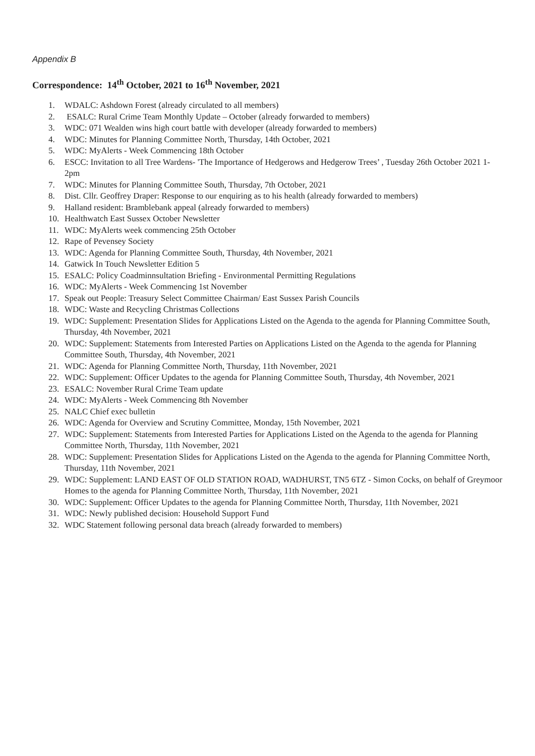Appendix B
Correspondence: 14<sup>th</sup> October, 2021 to 16<sup>th</sup> November, 2021
1. WDALC: Ashdown Forest (already circulated to all members)
2. ESALC: Rural Crime Team Monthly Update – October (already forwarded to members)
3. WDC: 071 Wealden wins high court battle with developer (already forwarded to members)
4. WDC: Minutes for Planning Committee North, Thursday, 14th October, 2021
5. WDC: MyAlerts - Week Commencing 18th October
6. ESCC: Invitation to all Tree Wardens- 'The Importance of Hedgerows and Hedgerow Trees’ , Tuesday 26th October 2021 1-2pm
7. WDC: Minutes for Planning Committee South, Thursday, 7th October, 2021
8. Dist. Cllr. Geoffrey Draper: Response to our enquiring as to his health (already forwarded to members)
9. Halland resident: Bramblebank appeal (already forwarded to members)
10. Healthwatch East Sussex October Newsletter
11. WDC: MyAlerts week commencing 25th October
12. Rape of Pevensey Society
13. WDC: Agenda for Planning Committee South, Thursday, 4th November, 2021
14. Gatwick In Touch Newsletter Edition 5
15. ESALC: Policy Coadminnsultation Briefing - Environmental Permitting Regulations
16. WDC: MyAlerts - Week Commencing 1st November
17. Speak out People: Treasury Select Committee Chairman/ East Sussex Parish Councils
18. WDC: Waste and Recycling Christmas Collections
19. WDC: Supplement: Presentation Slides for Applications Listed on the Agenda to the agenda for Planning Committee South, Thursday, 4th November, 2021
20. WDC: Supplement: Statements from Interested Parties on Applications Listed on the Agenda to the agenda for Planning Committee South, Thursday, 4th November, 2021
21. WDC: Agenda for Planning Committee North, Thursday, 11th November, 2021
22. WDC: Supplement: Officer Updates to the agenda for Planning Committee South, Thursday, 4th November, 2021
23. ESALC: November Rural Crime Team update
24. WDC: MyAlerts - Week Commencing 8th November
25. NALC Chief exec bulletin
26. WDC: Agenda for Overview and Scrutiny Committee, Monday, 15th November, 2021
27. WDC: Supplement: Statements from Interested Parties for Applications Listed on the Agenda to the agenda for Planning Committee North, Thursday, 11th November, 2021
28. WDC: Supplement: Presentation Slides for Applications Listed on the Agenda to the agenda for Planning Committee North, Thursday, 11th November, 2021
29. WDC: Supplement: LAND EAST OF OLD STATION ROAD, WADHURST, TN5 6TZ - Simon Cocks, on behalf of Greymoor Homes to the agenda for Planning Committee North, Thursday, 11th November, 2021
30. WDC: Supplement: Officer Updates to the agenda for Planning Committee North, Thursday, 11th November, 2021
31. WDC: Newly published decision: Household Support Fund
32. WDC Statement following personal data breach (already forwarded to members)